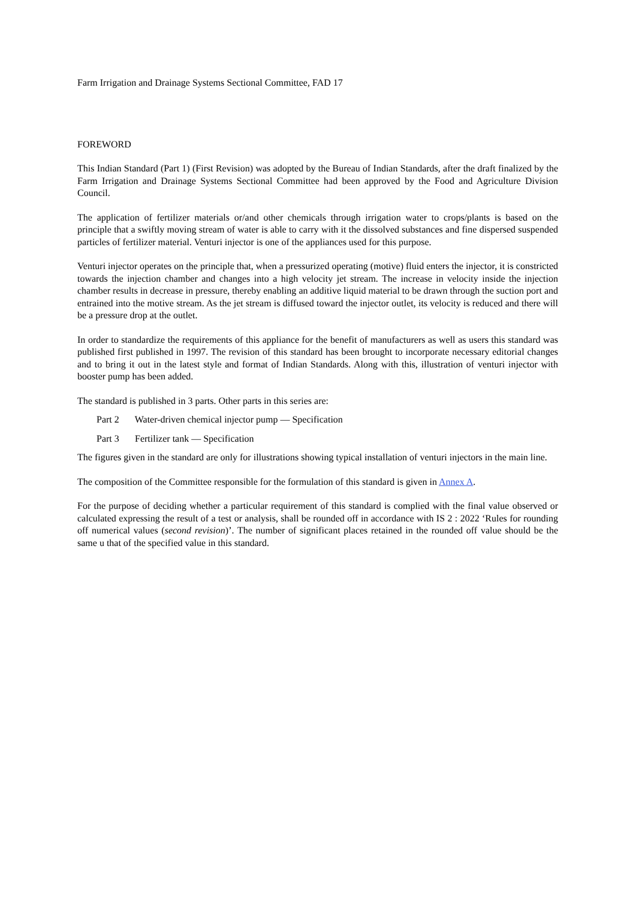Farm Irrigation and Drainage Systems Sectional Committee, FAD 17
FOREWORD
This Indian Standard (Part 1) (First Revision) was adopted by the Bureau of Indian Standards, after the draft finalized by the Farm Irrigation and Drainage Systems Sectional Committee had been approved by the Food and Agriculture Division Council.
The application of fertilizer materials or/and other chemicals through irrigation water to crops/plants is based on the principle that a swiftly moving stream of water is able to carry with it the dissolved substances and fine dispersed suspended particles of fertilizer material. Venturi injector is one of the appliances used for this purpose.
Venturi injector operates on the principle that, when a pressurized operating (motive) fluid enters the injector, it is constricted towards the injection chamber and changes into a high velocity jet stream. The increase in velocity inside the injection chamber results in decrease in pressure, thereby enabling an additive liquid material to be drawn through the suction port and entrained into the motive stream. As the jet stream is diffused toward the injector outlet, its velocity is reduced and there will be a pressure drop at the outlet.
In order to standardize the requirements of this appliance for the benefit of manufacturers as well as users this standard was published first published in 1997. The revision of this standard has been brought to incorporate necessary editorial changes and to bring it out in the latest style and format of Indian Standards. Along with this, illustration of venturi injector with booster pump has been added.
The standard is published in 3 parts. Other parts in this series are:
Part 2 Water-driven chemical injector pump — Specification
Part 3 Fertilizer tank — Specification
The figures given in the standard are only for illustrations showing typical installation of venturi injectors in the main line.
The composition of the Committee responsible for the formulation of this standard is given in Annex A.
For the purpose of deciding whether a particular requirement of this standard is complied with the final value observed or calculated expressing the result of a test or analysis, shall be rounded off in accordance with IS 2 : 2022 ‘Rules for rounding off numerical values (second revision)’. The number of significant places retained in the rounded off value should be the same u that of the specified value in this standard.